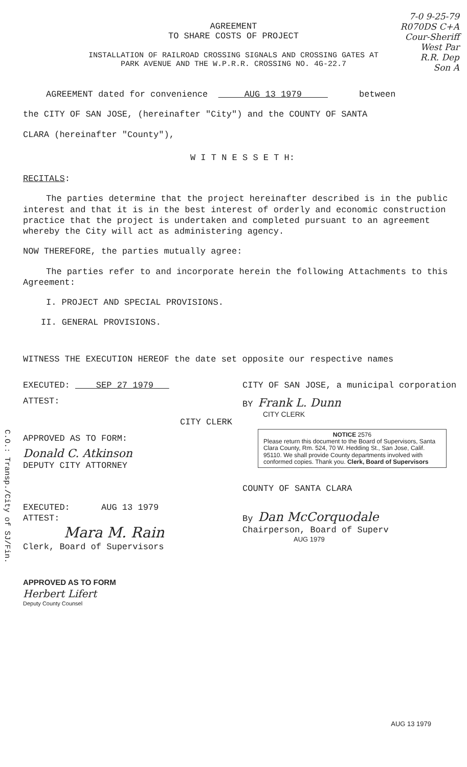C.O.: Transp./City of SJ/Fin.
7-0 9-25-79
R070DS C+A
Cour-Sheriff
West Par
R.R. Dep
Son A
AGREEMENT
TO SHARE COSTS OF PROJECT
INSTALLATION OF RAILROAD CROSSING SIGNALS AND CROSSING GATES AT
PARK AVENUE AND THE W.P.R.R. CROSSING NO. 4G-22.7
AGREEMENT dated for convenience AUG 13 1979 between
the CITY OF SAN JOSE, (hereinafter "City") and the COUNTY OF SANTA
CLARA (hereinafter "County"),
W I T N E S S E T H:
RECITALS:
The parties determine that the project hereinafter described is in the public interest and that it is in the best interest of orderly and economic construction practice that the project is undertaken and completed pursuant to an agreement whereby the City will act as administering agency.
NOW THEREFORE, the parties mutually agree:
The parties refer to and incorporate herein the following Attachments to this Agreement:
I. PROJECT AND SPECIAL PROVISIONS.
II. GENERAL PROVISIONS.
WITNESS THE EXECUTION HEREOF the date set opposite our respective names
EXECUTED: SEP 27 1979
ATTEST:
CITY CLERK
APPROVED AS TO FORM:
Donald C. Atkinson
DEPUTY CITY ATTORNEY
EXECUTED: AUG 13 1979
ATTEST:
Mara M. Rain
Clerk, Board of Supervisors
APPROVED AS TO FORM
Herbert Lifert
Deputy County Counsel
CITY OF SAN JOSE, a municipal corporation
BY Frank L. Dunn
CITY CLERK
NOTICE 2576
Please return this document to the Board of Supervisors, Santa Clara County, Rm. 524, 70 W. Hedding St., San Jose, Calif. 95110. We shall provide County departments involved with conformed copies. Thank you. Clerk, Board of Supervisors
COUNTY OF SANTA CLARA
By Dan McCorquodale
Chairperson, Board of Superv
AUG 1979
AUG 13 1979